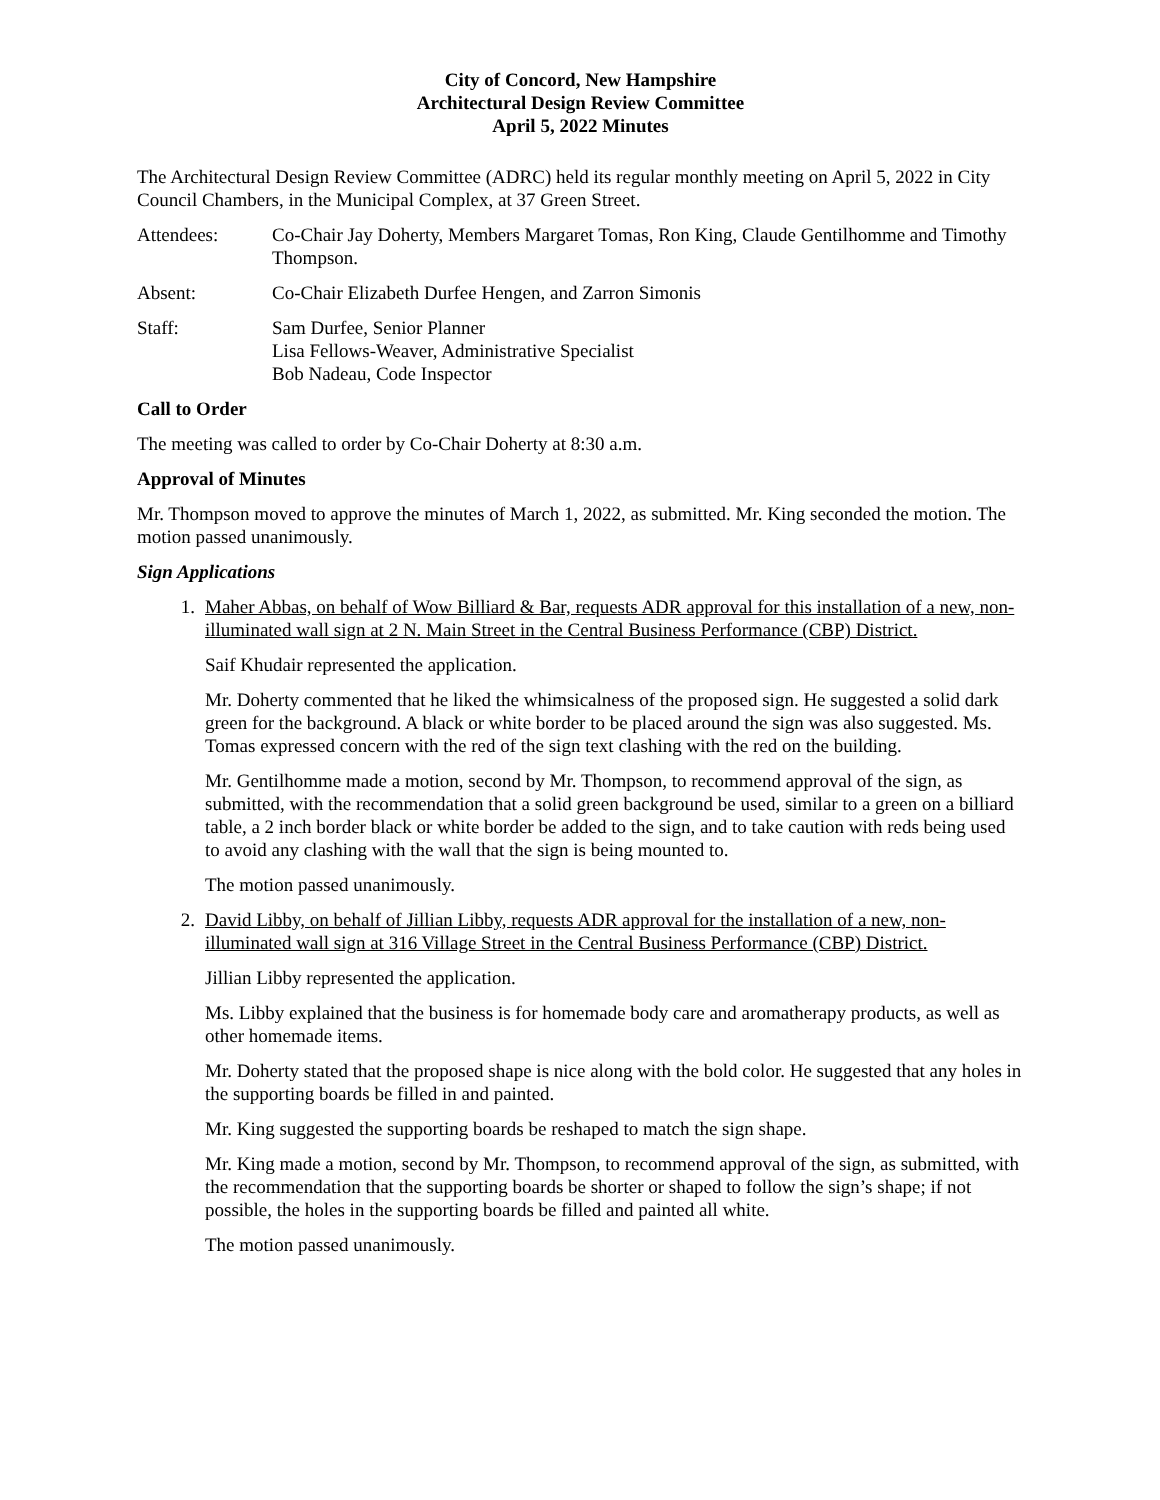City of Concord, New Hampshire
Architectural Design Review Committee
April 5, 2022 Minutes
The Architectural Design Review Committee (ADRC) held its regular monthly meeting on April 5, 2022 in City Council Chambers, in the Municipal Complex, at 37 Green Street.
Attendees: Co-Chair Jay Doherty, Members Margaret Tomas, Ron King, Claude Gentilhomme and Timothy Thompson.
Absent: Co-Chair Elizabeth Durfee Hengen, and Zarron Simonis
Staff: Sam Durfee, Senior Planner
Lisa Fellows-Weaver, Administrative Specialist
Bob Nadeau, Code Inspector
Call to Order
The meeting was called to order by Co-Chair Doherty at 8:30 a.m.
Approval of Minutes
Mr. Thompson moved to approve the minutes of March 1, 2022, as submitted. Mr. King seconded the motion. The motion passed unanimously.
Sign Applications
1. Maher Abbas, on behalf of Wow Billiard & Bar, requests ADR approval for this installation of a new, non-illuminated wall sign at 2 N. Main Street in the Central Business Performance (CBP) District.
Saif Khudair represented the application.
Mr. Doherty commented that he liked the whimsicalness of the proposed sign. He suggested a solid dark green for the background. A black or white border to be placed around the sign was also suggested. Ms. Tomas expressed concern with the red of the sign text clashing with the red on the building.
Mr. Gentilhomme made a motion, second by Mr. Thompson, to recommend approval of the sign, as submitted, with the recommendation that a solid green background be used, similar to a green on a billiard table, a 2 inch border black or white border be added to the sign, and to take caution with reds being used to avoid any clashing with the wall that the sign is being mounted to.
The motion passed unanimously.
2. David Libby, on behalf of Jillian Libby, requests ADR approval for the installation of a new, non-illuminated wall sign at 316 Village Street in the Central Business Performance (CBP) District.
Jillian Libby represented the application.
Ms. Libby explained that the business is for homemade body care and aromatherapy products, as well as other homemade items.
Mr. Doherty stated that the proposed shape is nice along with the bold color. He suggested that any holes in the supporting boards be filled in and painted.
Mr. King suggested the supporting boards be reshaped to match the sign shape.
Mr. King made a motion, second by Mr. Thompson, to recommend approval of the sign, as submitted, with the recommendation that the supporting boards be shorter or shaped to follow the sign’s shape; if not possible, the holes in the supporting boards be filled and painted all white.
The motion passed unanimously.